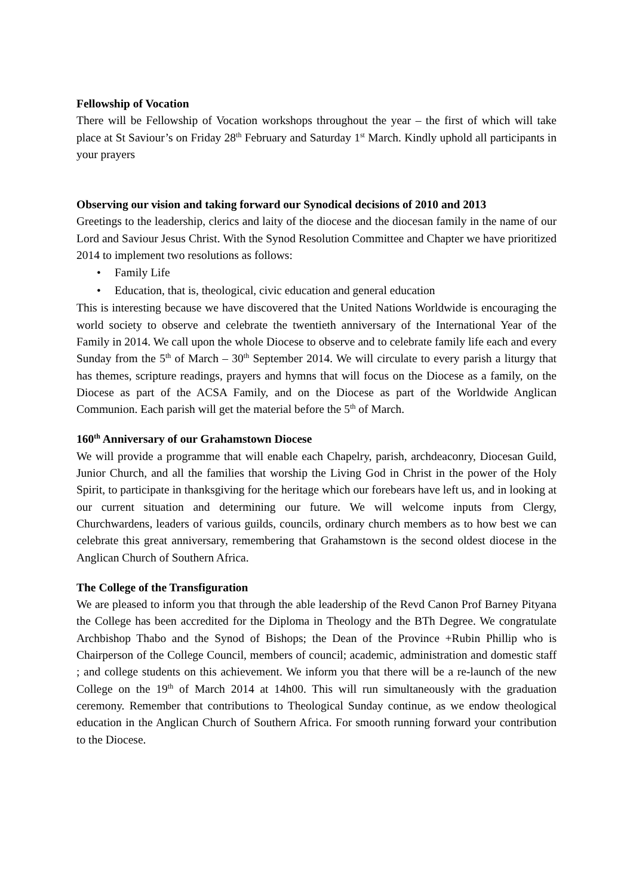Fellowship of Vocation
There will be Fellowship of Vocation workshops throughout the year – the first of which will take place at St Saviour’s on Friday 28<sup>th</sup> February and Saturday 1<sup>st</sup> March. Kindly uphold all participants in your prayers
Observing our vision and taking forward our Synodical decisions of 2010 and 2013
Greetings to the leadership, clerics and laity of the diocese and the diocesan family in the name of our Lord and Saviour Jesus Christ. With the Synod Resolution Committee and Chapter we have prioritized 2014 to implement two resolutions as follows:
• Family Life
• Education, that is, theological, civic education and general education
This is interesting because we have discovered that the United Nations Worldwide is encouraging the world society to observe and celebrate the twentieth anniversary of the International Year of the Family in 2014. We call upon the whole Diocese to observe and to celebrate family life each and every Sunday from the 5<sup>th</sup> of March – 30<sup>th</sup> September 2014. We will circulate to every parish a liturgy that has themes, scripture readings, prayers and hymns that will focus on the Diocese as a family, on the Diocese as part of the ACSA Family, and on the Diocese as part of the Worldwide Anglican Communion. Each parish will get the material before the 5<sup>th</sup> of March.
160<sup>th</sup> Anniversary of our Grahamstown Diocese
We will provide a programme that will enable each Chapelry, parish, archdeaconry, Diocesan Guild, Junior Church, and all the families that worship the Living God in Christ in the power of the Holy Spirit, to participate in thanksgiving for the heritage which our forebears have left us, and in looking at our current situation and determining our future. We will welcome inputs from Clergy, Churchwardens, leaders of various guilds, councils, ordinary church members as to how best we can celebrate this great anniversary, remembering that Grahamstown is the second oldest diocese in the Anglican Church of Southern Africa.
The College of the Transfiguration
We are pleased to inform you that through the able leadership of the Revd Canon Prof Barney Pityana the College has been accredited for the Diploma in Theology and the BTh Degree. We congratulate Archbishop Thabo and the Synod of Bishops; the Dean of the Province +Rubin Phillip who is Chairperson of the College Council, members of council; academic, administration and domestic staff ; and college students on this achievement. We inform you that there will be a re-launch of the new College on the 19<sup>th</sup> of March 2014 at 14h00. This will run simultaneously with the graduation ceremony. Remember that contributions to Theological Sunday continue, as we endow theological education in the Anglican Church of Southern Africa. For smooth running forward your contribution to the Diocese.